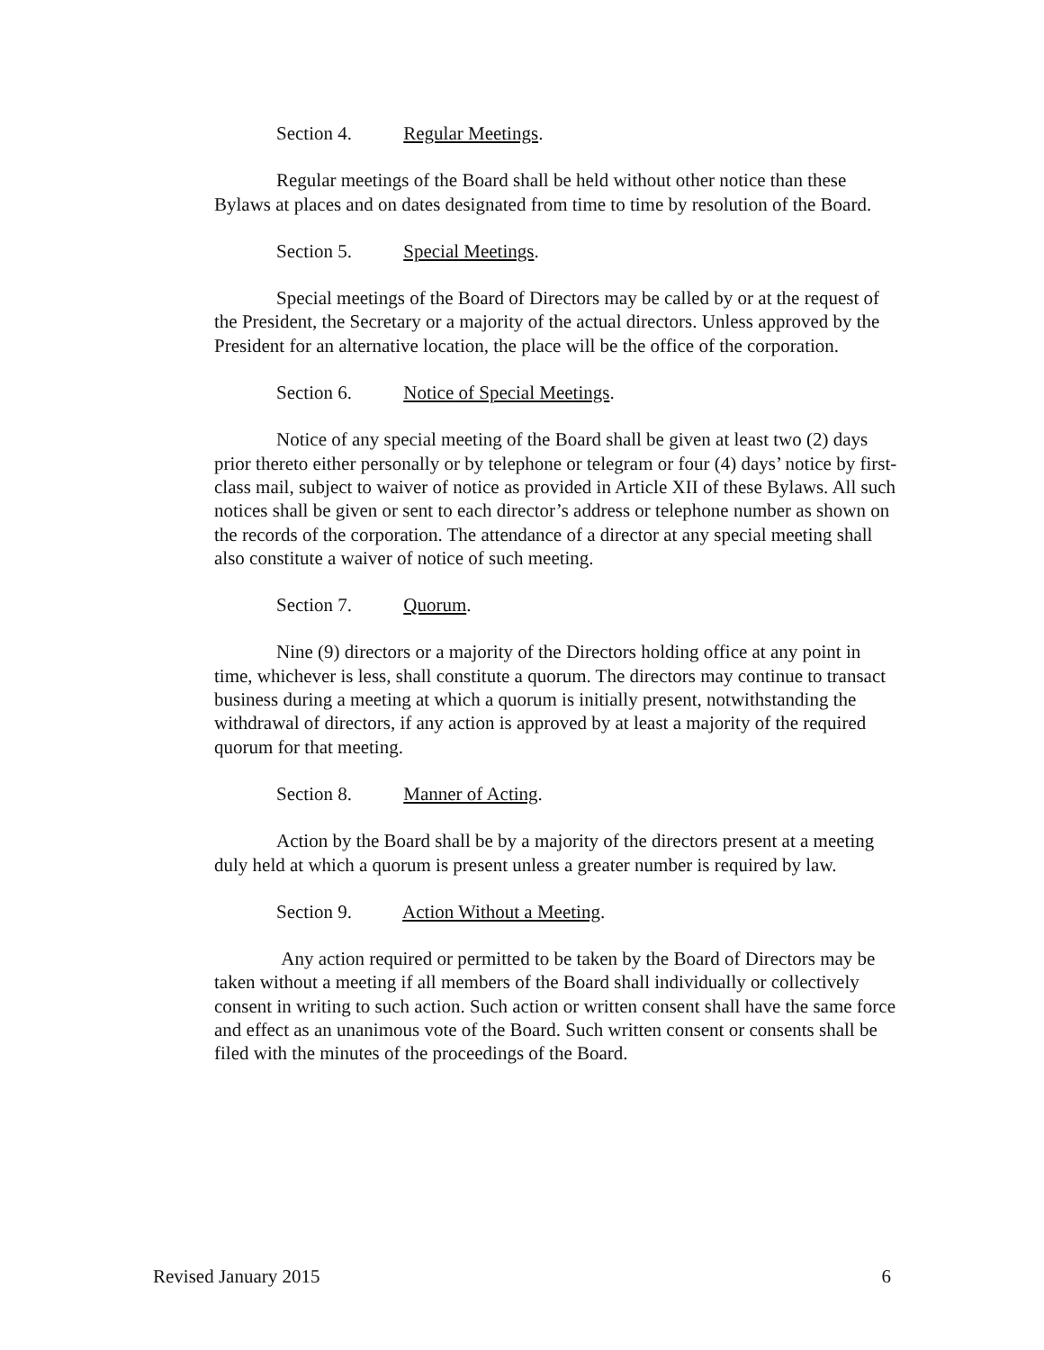Section 4. Regular Meetings.
Regular meetings of the Board shall be held without other notice than these Bylaws at places and on dates designated from time to time by resolution of the Board.
Section 5. Special Meetings.
Special meetings of the Board of Directors may be called by or at the request of the President, the Secretary or a majority of the actual directors. Unless approved by the President for an alternative location, the place will be the office of the corporation.
Section 6. Notice of Special Meetings.
Notice of any special meeting of the Board shall be given at least two (2) days prior thereto either personally or by telephone or telegram or four (4) days’ notice by first-class mail, subject to waiver of notice as provided in Article XII of these Bylaws. All such notices shall be given or sent to each director’s address or telephone number as shown on the records of the corporation. The attendance of a director at any special meeting shall also constitute a waiver of notice of such meeting.
Section 7. Quorum.
Nine (9) directors or a majority of the Directors holding office at any point in time, whichever is less, shall constitute a quorum. The directors may continue to transact business during a meeting at which a quorum is initially present, notwithstanding the withdrawal of directors, if any action is approved by at least a majority of the required quorum for that meeting.
Section 8. Manner of Acting.
Action by the Board shall be by a majority of the directors present at a meeting duly held at which a quorum is present unless a greater number is required by law.
Section 9. Action Without a Meeting.
Any action required or permitted to be taken by the Board of Directors may be taken without a meeting if all members of the Board shall individually or collectively consent in writing to such action. Such action or written consent shall have the same force and effect as an unanimous vote of the Board. Such written consent or consents shall be filed with the minutes of the proceedings of the Board.
Revised January 2015 6